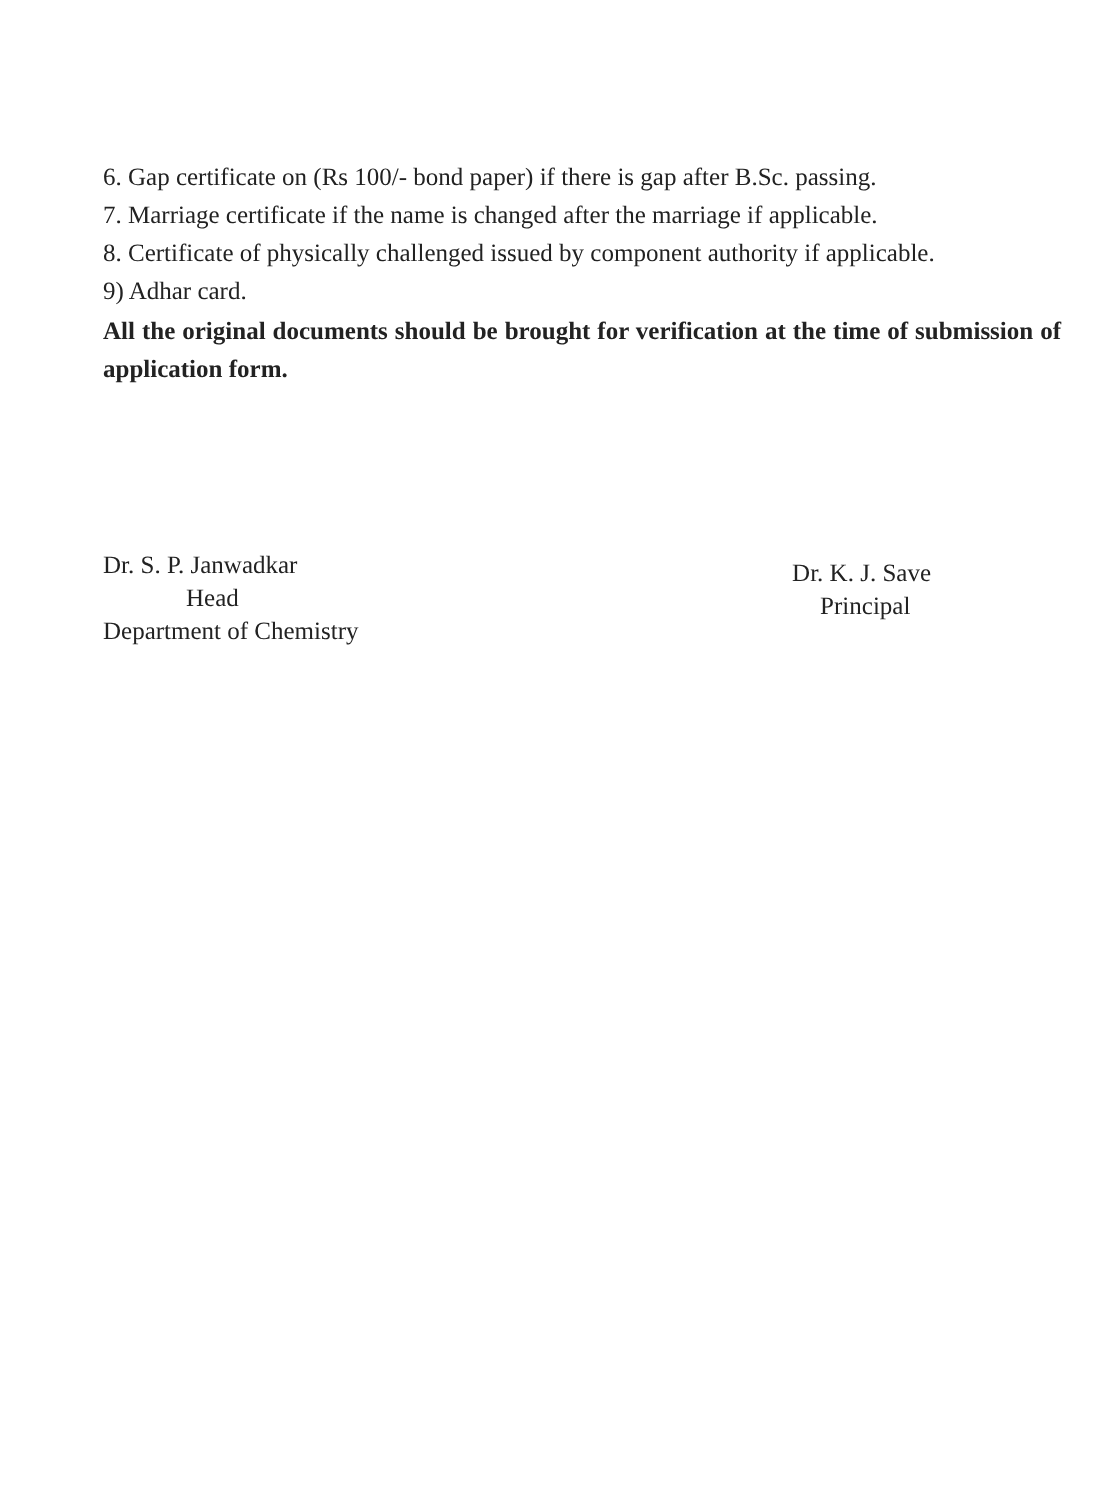6. Gap certificate on (Rs 100/- bond paper) if there is gap after B.Sc. passing.
7. Marriage certificate if the name is changed after the marriage if applicable.
8. Certificate of physically challenged issued by component authority if applicable.
9) Adhar card.
All the original documents should be brought for verification at the time of submission of application form.
Dr. S. P. Janwadkar
Head
Department of Chemistry
Dr. K. J. Save
Principal